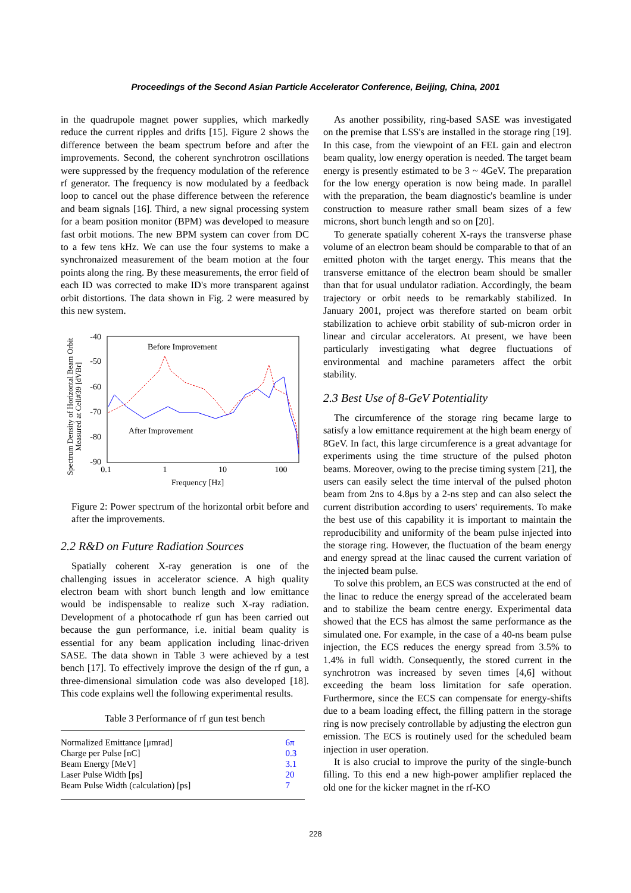Proceedings of the Second Asian Particle Accelerator Conference, Beijing, China, 2001
in the quadrupole magnet power supplies, which markedly reduce the current ripples and drifts [15]. Figure 2 shows the difference between the beam spectrum before and after the improvements. Second, the coherent synchrotron oscillations were suppressed by the frequency modulation of the reference rf generator. The frequency is now modulated by a feedback loop to cancel out the phase difference between the reference and beam signals [16]. Third, a new signal processing system for a beam position monitor (BPM) was developed to measure fast orbit motions. The new BPM system can cover from DC to a few tens kHz. We can use the four systems to make a synchronaized measurement of the beam motion at the four points along the ring. By these measurements, the error field of each ID was corrected to make ID's more transparent against orbit distortions. The data shown in Fig. 2 were measured by this new system.
Spectrum Density of Horizontal Beam Orbit
Measured at Cell#39 [dVBr]
-40
-50
-60
-70
-80
-90
0.1
1
10
100
Frequency [Hz]
Before Improvement
After Improvement
Figure 2: Power spectrum of the horizontal orbit before and after the improvements.
2.2 R&D on Future Radiation Sources
Spatially coherent X-ray generation is one of the challenging issues in accelerator science. A high quality electron beam with short bunch length and low emittance would be indispensable to realize such X-ray radiation. Development of a photocathode rf gun has been carried out because the gun performance, i.e. initial beam quality is essential for any beam application including linac-driven SASE. The data shown in Table 3 were achieved by a test bench [17]. To effectively improve the design of the rf gun, a three-dimensional simulation code was also developed [18]. This code explains well the following experimental results.
Table 3 Performance of rf gun test bench
| Normalized Emittance [μmrad] | 6π |
| Charge per Pulse [nC] | 0.3 |
| Beam Energy [MeV] | 3.1 |
| Laser Pulse Width [ps] | 20 |
| Beam Pulse Width (calculation) [ps] | 7 |
As another possibility, ring-based SASE was investigated on the premise that LSS's are installed in the storage ring [19]. In this case, from the viewpoint of an FEL gain and electron beam quality, low energy operation is needed. The target beam energy is presently estimated to be 3 ~ 4GeV. The preparation for the low energy operation is now being made. In parallel with the preparation, the beam diagnostic's beamline is under construction to measure rather small beam sizes of a few microns, short bunch length and so on [20].
To generate spatially coherent X-rays the transverse phase volume of an electron beam should be comparable to that of an emitted photon with the target energy. This means that the transverse emittance of the electron beam should be smaller than that for usual undulator radiation. Accordingly, the beam trajectory or orbit needs to be remarkably stabilized. In January 2001, project was therefore started on beam orbit stabilization to achieve orbit stability of sub-micron order in linear and circular accelerators. At present, we have been particularly investigating what degree fluctuations of environmental and machine parameters affect the orbit stability.
2.3 Best Use of 8-GeV Potentiality
The circumference of the storage ring became large to satisfy a low emittance requirement at the high beam energy of 8GeV. In fact, this large circumference is a great advantage for experiments using the time structure of the pulsed photon beams. Moreover, owing to the precise timing system [21], the users can easily select the time interval of the pulsed photon beam from 2ns to 4.8μs by a 2-ns step and can also select the current distribution according to users' requirements. To make the best use of this capability it is important to maintain the reproducibility and uniformity of the beam pulse injected into the storage ring. However, the fluctuation of the beam energy and energy spread at the linac caused the current variation of the injected beam pulse.
To solve this problem, an ECS was constructed at the end of the linac to reduce the energy spread of the accelerated beam and to stabilize the beam centre energy. Experimental data showed that the ECS has almost the same performance as the simulated one. For example, in the case of a 40-ns beam pulse injection, the ECS reduces the energy spread from 3.5% to 1.4% in full width. Consequently, the stored current in the synchrotron was increased by seven times [4,6] without exceeding the beam loss limitation for safe operation. Furthermore, since the ECS can compensate for energy-shifts due to a beam loading effect, the filling pattern in the storage ring is now precisely controllable by adjusting the electron gun emission. The ECS is routinely used for the scheduled beam injection in user operation.
It is also crucial to improve the purity of the single-bunch filling. To this end a new high-power amplifier replaced the old one for the kicker magnet in the rf-KO
228